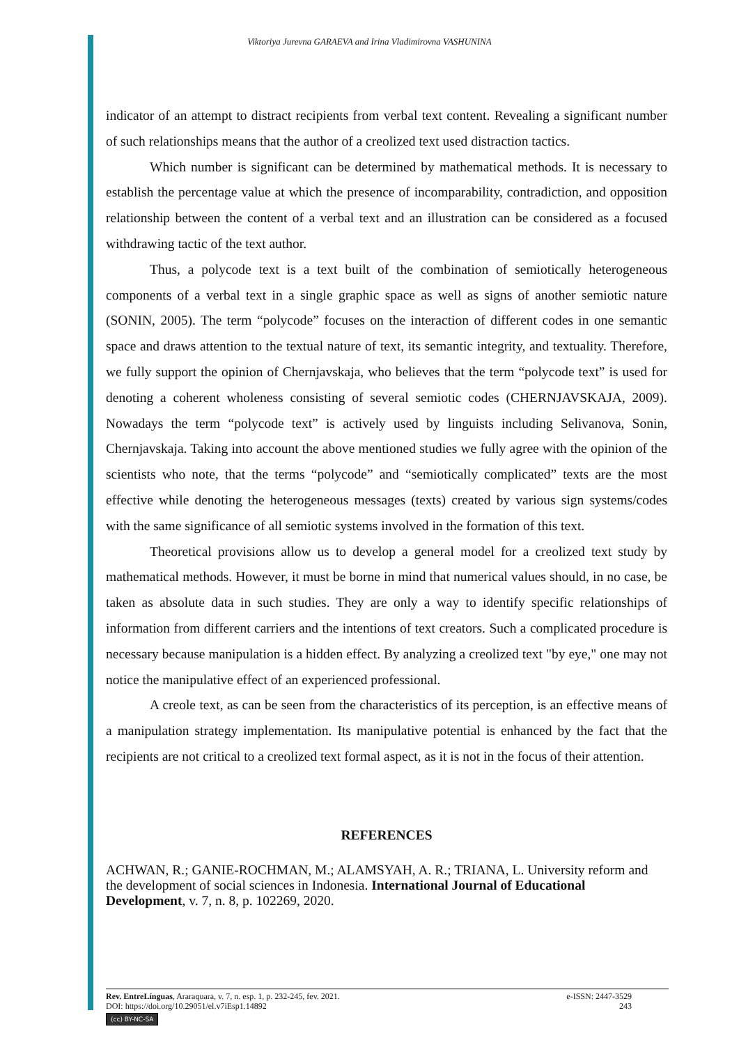Viktoriya Jurevna GARAEVA and Irina Vladimirovna VASHUNINA
indicator of an attempt to distract recipients from verbal text content. Revealing a significant number of such relationships means that the author of a creolized text used distraction tactics.
Which number is significant can be determined by mathematical methods. It is necessary to establish the percentage value at which the presence of incomparability, contradiction, and opposition relationship between the content of a verbal text and an illustration can be considered as a focused withdrawing tactic of the text author.
Thus, a polycode text is a text built of the combination of semiotically heterogeneous components of a verbal text in a single graphic space as well as signs of another semiotic nature (SONIN, 2005). The term “polycode” focuses on the interaction of different codes in one semantic space and draws attention to the textual nature of text, its semantic integrity, and textuality. Therefore, we fully support the opinion of Chernjavskaja, who believes that the term “polycode text” is used for denoting a coherent wholeness consisting of several semiotic codes (CHERNJAVSKAJA, 2009). Nowadays the term “polycode text” is actively used by linguists including Selivanova, Sonin, Chernjavskaja. Taking into account the above mentioned studies we fully agree with the opinion of the scientists who note, that the terms “polycode” and “semiotically complicated” texts are the most effective while denoting the heterogeneous messages (texts) created by various sign systems/codes with the same significance of all semiotic systems involved in the formation of this text.
Theoretical provisions allow us to develop a general model for a creolized text study by mathematical methods. However, it must be borne in mind that numerical values should, in no case, be taken as absolute data in such studies. They are only a way to identify specific relationships of information from different carriers and the intentions of text creators. Such a complicated procedure is necessary because manipulation is a hidden effect. By analyzing a creolized text "by eye," one may not notice the manipulative effect of an experienced professional.
A creole text, as can be seen from the characteristics of its perception, is an effective means of a manipulation strategy implementation. Its manipulative potential is enhanced by the fact that the recipients are not critical to a creolized text formal aspect, as it is not in the focus of their attention.
REFERENCES
ACHWAN, R.; GANIE-ROCHMAN, M.; ALAMSYAH, A. R.; TRIANA, L. University reform and the development of social sciences in Indonesia. International Journal of Educational Development, v. 7, n. 8, p. 102269, 2020.
Rev. EntreLínguas, Araraquara, v. 7, n. esp. 1, p. 232-245, fev. 2021. e-ISSN: 2447-3529
DOI: https://doi.org/10.29051/el.v7iEsp1.14892 243
(cc) BY-NC-SA